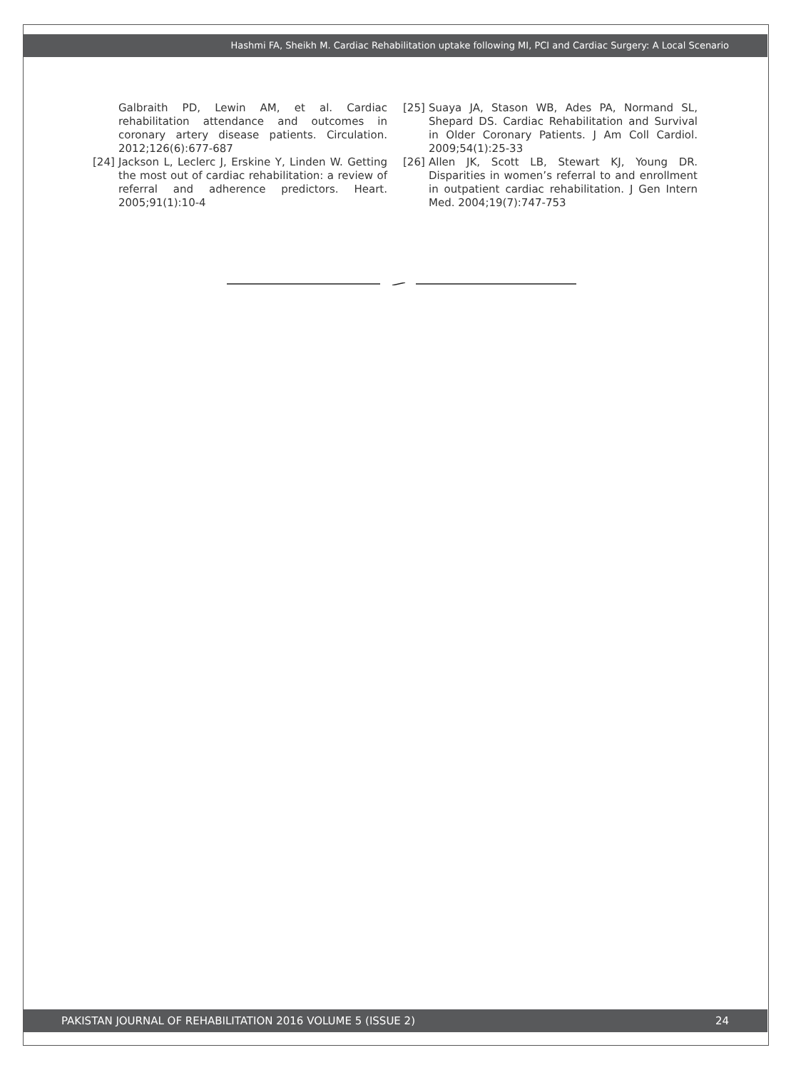Hashmi FA, Sheikh M. Cardiac Rehabilitation uptake following MI, PCI and Cardiac Surgery: A Local Scenario
Galbraith PD, Lewin AM, et al. Cardiac rehabilitation attendance and outcomes in coronary artery disease patients. Circulation. 2012;126(6):677-687
[24] Jackson L, Leclerc J, Erskine Y, Linden W. Getting the most out of cardiac rehabilitation: a review of referral and adherence predictors. Heart. 2005;91(1):10-4
[25] Suaya JA, Stason WB, Ades PA, Normand SL, Shepard DS. Cardiac Rehabilitation and Survival in Older Coronary Patients. J Am Coll Cardiol. 2009;54(1):25-33
[26] Allen JK, Scott LB, Stewart KJ, Young DR. Disparities in women’s referral to and enrollment in outpatient cardiac rehabilitation. J Gen Intern Med. 2004;19(7):747-753
PAKISTAN JOURNAL OF REHABILITATION 2016 VOLUME 5 (ISSUE 2) 24